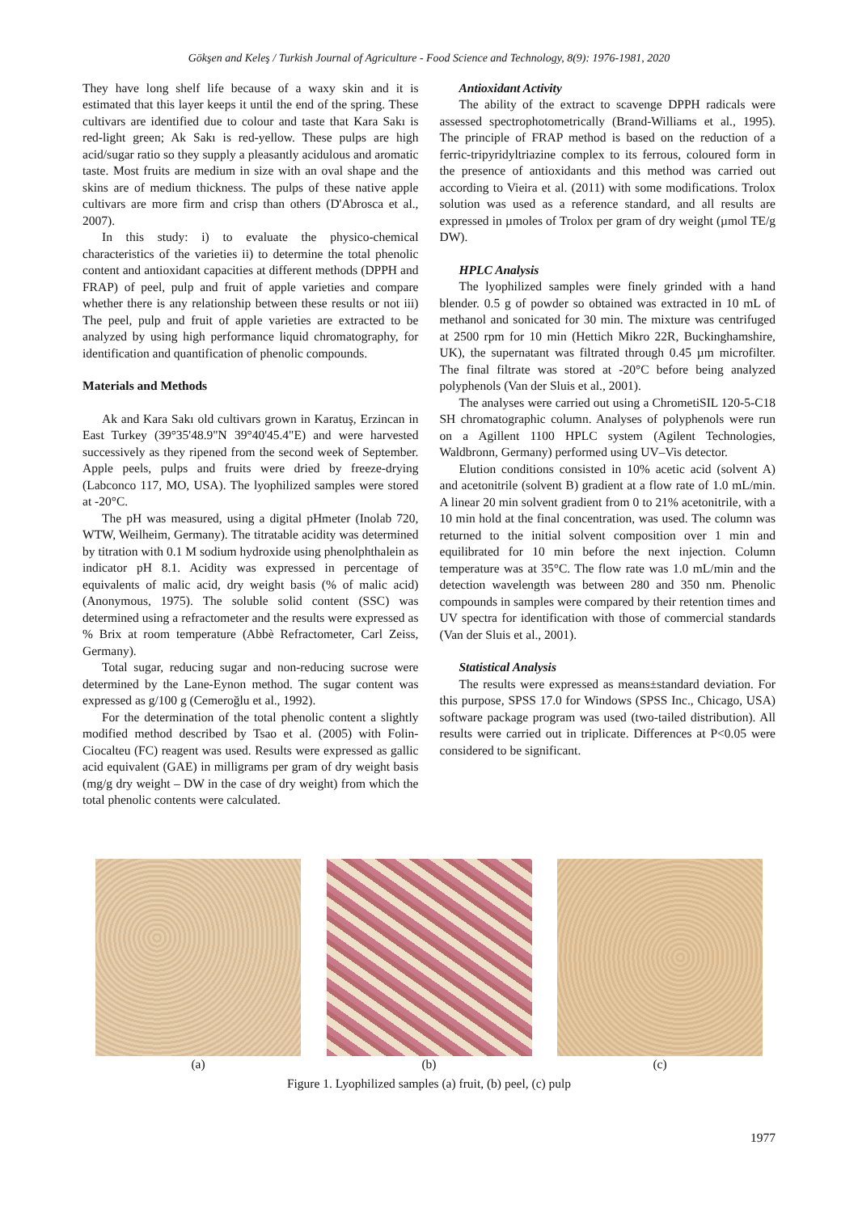Gökşen and Keleş / Turkish Journal of Agriculture - Food Science and Technology, 8(9): 1976-1981, 2020
They have long shelf life because of a waxy skin and it is estimated that this layer keeps it until the end of the spring. These cultivars are identified due to colour and taste that Kara Sakı is red-light green; Ak Sakı is red-yellow. These pulps are high acid/sugar ratio so they supply a pleasantly acidulous and aromatic taste. Most fruits are medium in size with an oval shape and the skins are of medium thickness. The pulps of these native apple cultivars are more firm and crisp than others (D'Abrosca et al., 2007).
In this study: i) to evaluate the physico-chemical characteristics of the varieties ii) to determine the total phenolic content and antioxidant capacities at different methods (DPPH and FRAP) of peel, pulp and fruit of apple varieties and compare whether there is any relationship between these results or not iii) The peel, pulp and fruit of apple varieties are extracted to be analyzed by using high performance liquid chromatography, for identification and quantification of phenolic compounds.
Materials and Methods
Ak and Kara Sakı old cultivars grown in Karatuş, Erzincan in East Turkey (39°35'48.9"N 39°40'45.4"E) and were harvested successively as they ripened from the second week of September. Apple peels, pulps and fruits were dried by freeze-drying (Labconco 117, MO, USA). The lyophilized samples were stored at -20°C.
The pH was measured, using a digital pHmeter (Inolab 720, WTW, Weilheim, Germany). The titratable acidity was determined by titration with 0.1 M sodium hydroxide using phenolphthalein as indicator pH 8.1. Acidity was expressed in percentage of equivalents of malic acid, dry weight basis (% of malic acid) (Anonymous, 1975). The soluble solid content (SSC) was determined using a refractometer and the results were expressed as % Brix at room temperature (Abbè Refractometer, Carl Zeiss, Germany).
Total sugar, reducing sugar and non-reducing sucrose were determined by the Lane-Eynon method. The sugar content was expressed as g/100 g (Cemeroğlu et al., 1992).
For the determination of the total phenolic content a slightly modified method described by Tsao et al. (2005) with Folin-Ciocalteu (FC) reagent was used. Results were expressed as gallic acid equivalent (GAE) in milligrams per gram of dry weight basis (mg/g dry weight – DW in the case of dry weight) from which the total phenolic contents were calculated.
Antioxidant Activity
The ability of the extract to scavenge DPPH radicals were assessed spectrophotometrically (Brand-Williams et al., 1995). The principle of FRAP method is based on the reduction of a ferric-tripyridyltriazine complex to its ferrous, coloured form in the presence of antioxidants and this method was carried out according to Vieira et al. (2011) with some modifications. Trolox solution was used as a reference standard, and all results are expressed in µmoles of Trolox per gram of dry weight (µmol TE/g DW).
HPLC Analysis
The lyophilized samples were finely grinded with a hand blender. 0.5 g of powder so obtained was extracted in 10 mL of methanol and sonicated for 30 min. The mixture was centrifuged at 2500 rpm for 10 min (Hettich Mikro 22R, Buckinghamshire, UK), the supernatant was filtrated through 0.45 µm microfilter. The final filtrate was stored at -20°C before being analyzed polyphenols (Van der Sluis et al., 2001).
The analyses were carried out using a ChrometiSIL 120-5-C18 SH chromatographic column. Analyses of polyphenols were run on a Agillent 1100 HPLC system (Agilent Technologies, Waldbronn, Germany) performed using UV–Vis detector.
Elution conditions consisted in 10% acetic acid (solvent A) and acetonitrile (solvent B) gradient at a flow rate of 1.0 mL/min. A linear 20 min solvent gradient from 0 to 21% acetonitrile, with a 10 min hold at the final concentration, was used. The column was returned to the initial solvent composition over 1 min and equilibrated for 10 min before the next injection. Column temperature was at 35°C. The flow rate was 1.0 mL/min and the detection wavelength was between 280 and 350 nm. Phenolic compounds in samples were compared by their retention times and UV spectra for identification with those of commercial standards (Van der Sluis et al., 2001).
Statistical Analysis
The results were expressed as means±standard deviation. For this purpose, SPSS 17.0 for Windows (SPSS Inc., Chicago, USA) software package program was used (two-tailed distribution). All results were carried out in triplicate. Differences at P<0.05 were considered to be significant.
(a) (b) (c)
Figure 1. Lyophilized samples (a) fruit, (b) peel, (c) pulp
1977